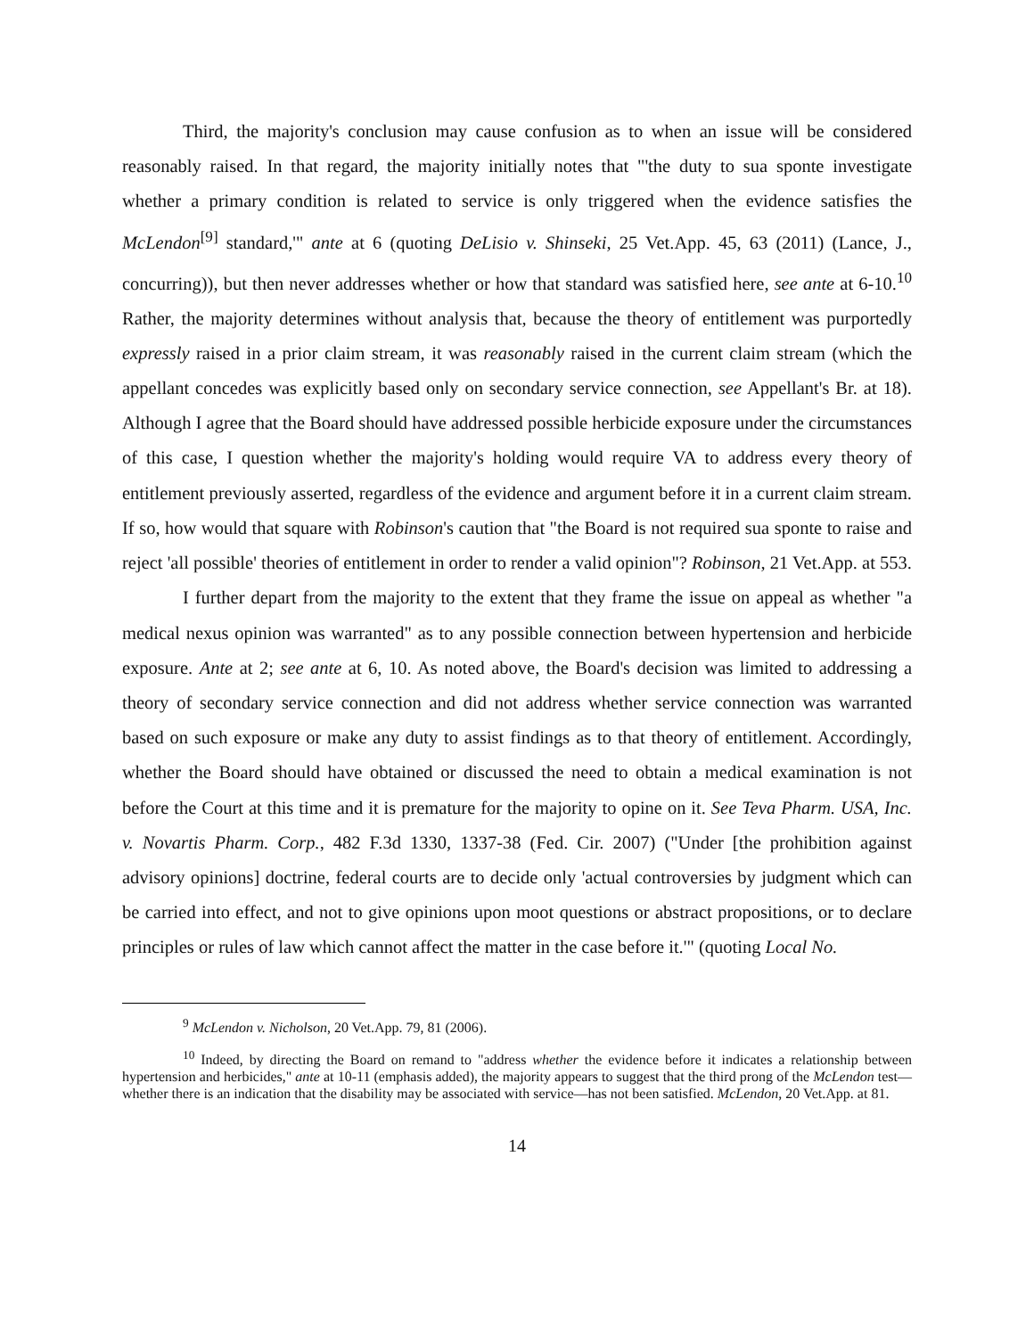Third, the majority's conclusion may cause confusion as to when an issue will be considered reasonably raised. In that regard, the majority initially notes that "'the duty to sua sponte investigate whether a primary condition is related to service is only triggered when the evidence satisfies the McLendon<sup>[9]</sup> standard,'" ante at 6 (quoting DeLisio v. Shinseki, 25 Vet.App. 45, 63 (2011) (Lance, J., concurring)), but then never addresses whether or how that standard was satisfied here, see ante at 6-10.<sup>10</sup> Rather, the majority determines without analysis that, because the theory of entitlement was purportedly expressly raised in a prior claim stream, it was reasonably raised in the current claim stream (which the appellant concedes was explicitly based only on secondary service connection, see Appellant's Br. at 18). Although I agree that the Board should have addressed possible herbicide exposure under the circumstances of this case, I question whether the majority's holding would require VA to address every theory of entitlement previously asserted, regardless of the evidence and argument before it in a current claim stream. If so, how would that square with Robinson's caution that "the Board is not required sua sponte to raise and reject 'all possible' theories of entitlement in order to render a valid opinion"? Robinson, 21 Vet.App. at 553.
I further depart from the majority to the extent that they frame the issue on appeal as whether "a medical nexus opinion was warranted" as to any possible connection between hypertension and herbicide exposure. Ante at 2; see ante at 6, 10. As noted above, the Board's decision was limited to addressing a theory of secondary service connection and did not address whether service connection was warranted based on such exposure or make any duty to assist findings as to that theory of entitlement. Accordingly, whether the Board should have obtained or discussed the need to obtain a medical examination is not before the Court at this time and it is premature for the majority to opine on it. See Teva Pharm. USA, Inc. v. Novartis Pharm. Corp., 482 F.3d 1330, 1337-38 (Fed. Cir. 2007) ("Under [the prohibition against advisory opinions] doctrine, federal courts are to decide only 'actual controversies by judgment which can be carried into effect, and not to give opinions upon moot questions or abstract propositions, or to declare principles or rules of law which cannot affect the matter in the case before it.'" (quoting Local No.
<sup>9</sup> McLendon v. Nicholson, 20 Vet.App. 79, 81 (2006).
<sup>10</sup> Indeed, by directing the Board on remand to "address whether the evidence before it indicates a relationship between hypertension and herbicides," ante at 10-11 (emphasis added), the majority appears to suggest that the third prong of the McLendon test—whether there is an indication that the disability may be associated with service—has not been satisfied. McLendon, 20 Vet.App. at 81.
14